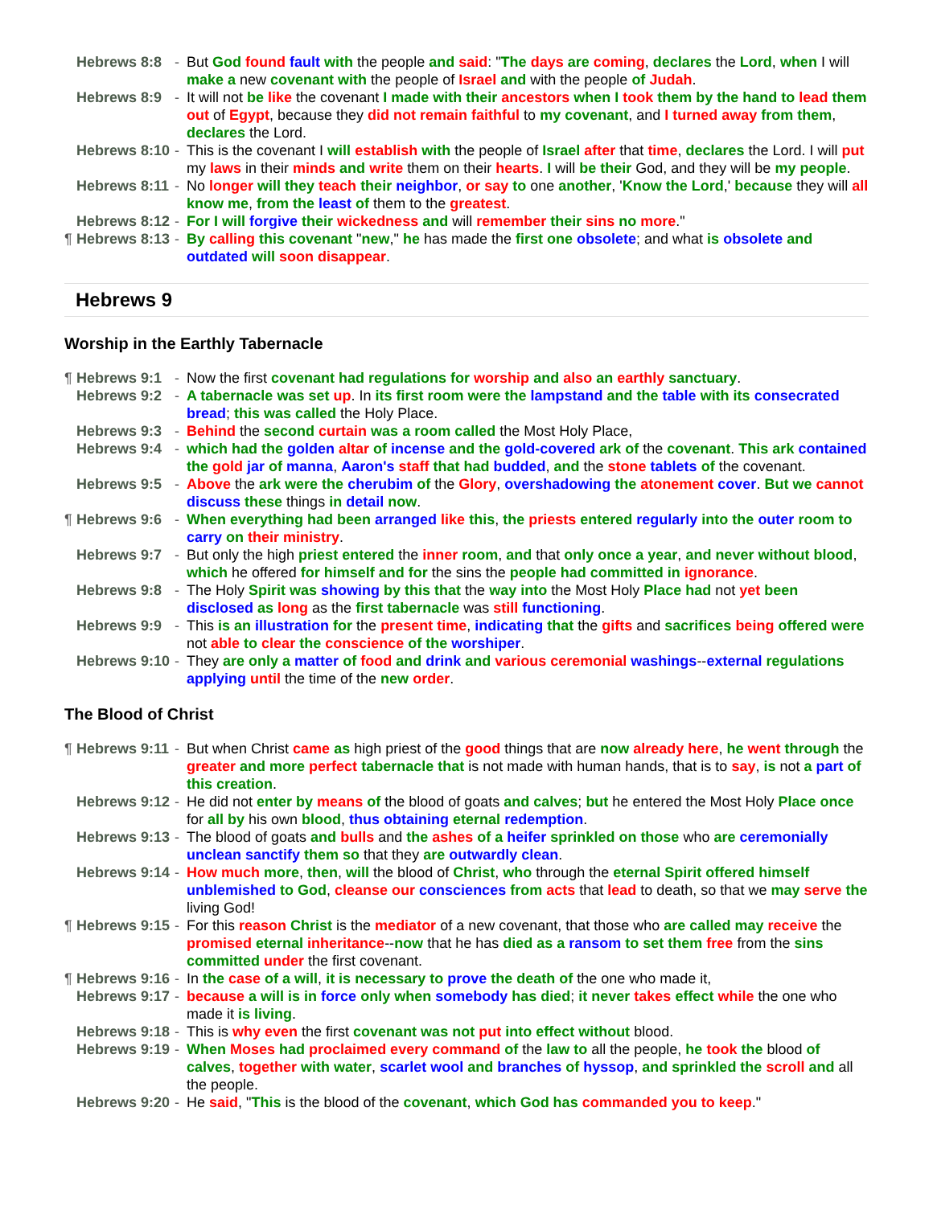Hebrews 8:8 - But God found fault with the people and said: "The days are coming, declares the Lord, when I will make a new covenant with the people of Israel and with the people of Judah.
Hebrews 8:9 - It will not be like the covenant I made with their ancestors when I took them by the hand to lead them out of Egypt, because they did not remain faithful to my covenant, and I turned away from them, declares the Lord.
Hebrews 8:10 - This is the covenant I will establish with the people of Israel after that time, declares the Lord. I will put my laws in their minds and write them on their hearts. I will be their God, and they will be my people.
Hebrews 8:11 - No longer will they teach their neighbor, or say to one another, 'Know the Lord,' because they will all know me, from the least of them to the greatest.
Hebrews 8:12 - For I will forgive their wickedness and will remember their sins no more."
¶ Hebrews 8:13 - By calling this covenant "new," he has made the first one obsolete; and what is obsolete and outdated will soon disappear.
Hebrews 9
Worship in the Earthly Tabernacle
¶ Hebrews 9:1 - Now the first covenant had regulations for worship and also an earthly sanctuary.
Hebrews 9:2 - A tabernacle was set up. In its first room were the lampstand and the table with its consecrated bread; this was called the Holy Place.
Hebrews 9:3 - Behind the second curtain was a room called the Most Holy Place,
Hebrews 9:4 - which had the golden altar of incense and the gold-covered ark of the covenant. This ark contained the gold jar of manna, Aaron's staff that had budded, and the stone tablets of the covenant.
Hebrews 9:5 - Above the ark were the cherubim of the Glory, overshadowing the atonement cover. But we cannot discuss these things in detail now.
¶ Hebrews 9:6 - When everything had been arranged like this, the priests entered regularly into the outer room to carry on their ministry.
Hebrews 9:7 - But only the high priest entered the inner room, and that only once a year, and never without blood, which he offered for himself and for the sins the people had committed in ignorance.
Hebrews 9:8 - The Holy Spirit was showing by this that the way into the Most Holy Place had not yet been disclosed as long as the first tabernacle was still functioning.
Hebrews 9:9 - This is an illustration for the present time, indicating that the gifts and sacrifices being offered were not able to clear the conscience of the worshiper.
Hebrews 9:10 - They are only a matter of food and drink and various ceremonial washings--external regulations applying until the time of the new order.
The Blood of Christ
¶ Hebrews 9:11 - But when Christ came as high priest of the good things that are now already here, he went through the greater and more perfect tabernacle that is not made with human hands, that is to say, is not a part of this creation.
Hebrews 9:12 - He did not enter by means of the blood of goats and calves; but he entered the Most Holy Place once for all by his own blood, thus obtaining eternal redemption.
Hebrews 9:13 - The blood of goats and bulls and the ashes of a heifer sprinkled on those who are ceremonially unclean sanctify them so that they are outwardly clean.
Hebrews 9:14 - How much more, then, will the blood of Christ, who through the eternal Spirit offered himself unblemished to God, cleanse our consciences from acts that lead to death, so that we may serve the living God!
¶ Hebrews 9:15 - For this reason Christ is the mediator of a new covenant, that those who are called may receive the promised eternal inheritance--now that he has died as a ransom to set them free from the sins committed under the first covenant.
¶ Hebrews 9:16 - In the case of a will, it is necessary to prove the death of the one who made it,
Hebrews 9:17 - because a will is in force only when somebody has died; it never takes effect while the one who made it is living.
Hebrews 9:18 - This is why even the first covenant was not put into effect without blood.
Hebrews 9:19 - When Moses had proclaimed every command of the law to all the people, he took the blood of calves, together with water, scarlet wool and branches of hyssop, and sprinkled the scroll and all the people.
Hebrews 9:20 - He said, "This is the blood of the covenant, which God has commanded you to keep."